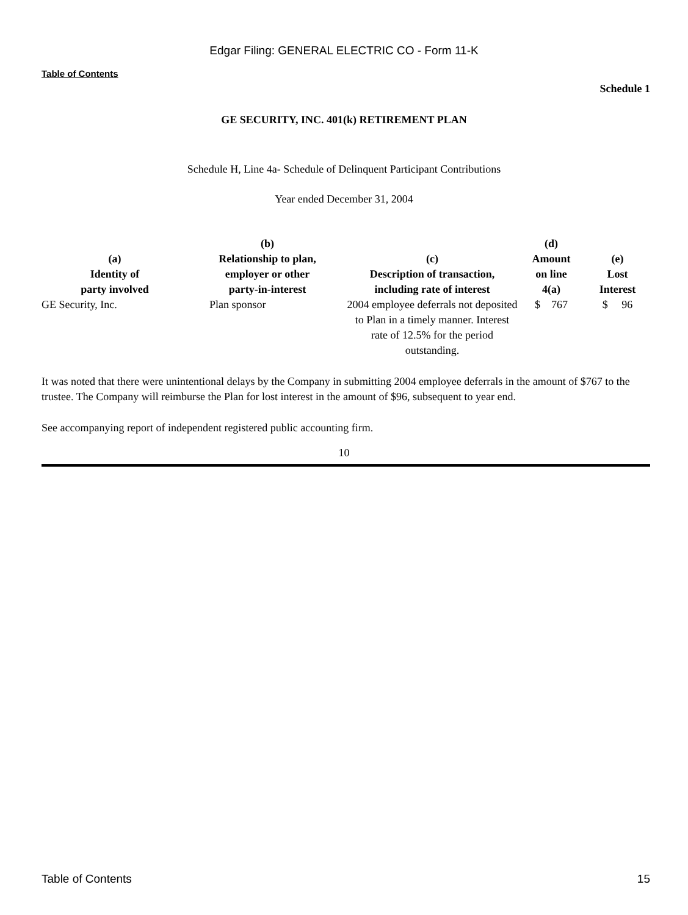Edgar Filing: GENERAL ELECTRIC CO - Form 11-K
Table of Contents
Schedule 1
GE SECURITY, INC. 401(k) RETIREMENT PLAN
Schedule H, Line 4a- Schedule of Delinquent Participant Contributions
Year ended December 31, 2004
| (a) Identity of party involved | (b) Relationship to plan, employer or other party-in-interest | (c) Description of transaction, including rate of interest | (d) Amount on line 4(a) | (e) Lost Interest |
| --- | --- | --- | --- | --- |
| GE Security, Inc. | Plan sponsor | 2004 employee deferrals not deposited to Plan in a timely manner. Interest rate of 12.5% for the period outstanding. | $ 767 | $ 96 |
It was noted that there were unintentional delays by the Company in submitting 2004 employee deferrals in the amount of $767 to the trustee. The Company will reimburse the Plan for lost interest in the amount of $96, subsequent to year end.
See accompanying report of independent registered public accounting firm.
10
Table of Contents 15